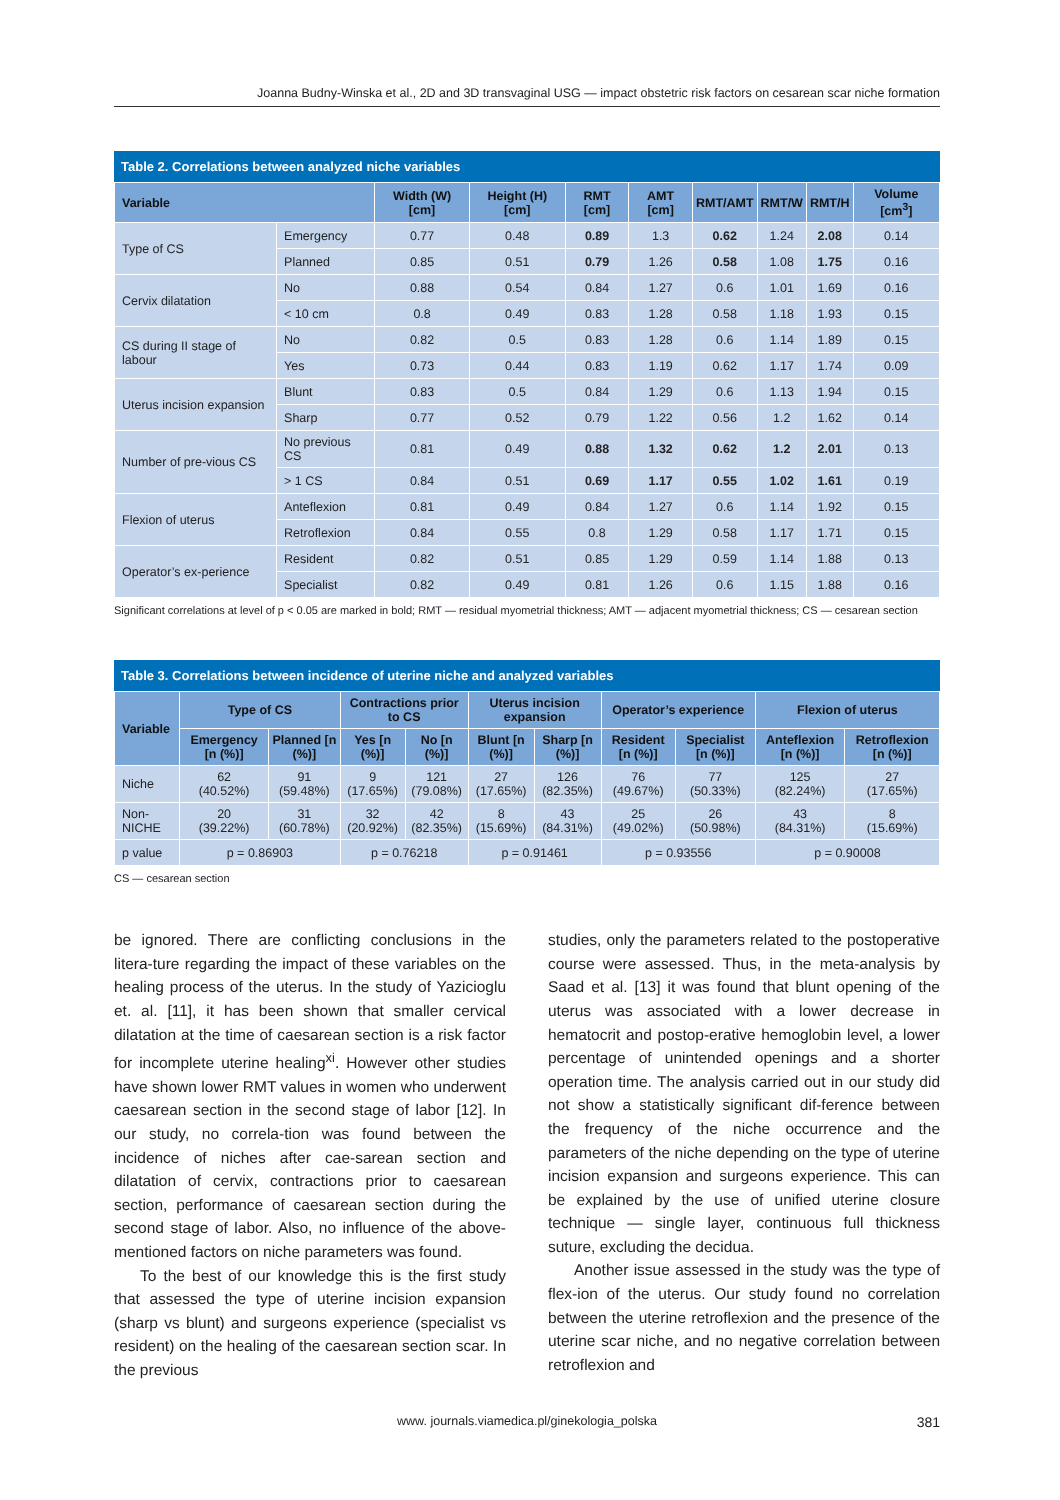Joanna Budny-Winska et al., 2D and 3D transvaginal USG — impact obstetric risk factors on cesarean scar niche formation
Table 2. Correlations between analyzed niche variables
| Variable | | Width (W) [cm] | Height (H) [cm] | RMT [cm] | AMT [cm] | RMT/AMT | RMT/W | RMT/H | Volume [cm<sup>3</sup>] |
| --- | --- | --- | --- | --- | --- | --- | --- | --- | --- |
| Type of CS | Emergency | 0.77 | 0.48 | 0.89 | 1.3 | 0.62 | 1.24 | 2.08 | 0.14 |
| | Planned | 0.85 | 0.51 | 0.79 | 1.26 | 0.58 | 1.08 | 1.75 | 0.16 |
| Cervix dilatation | No | 0.88 | 0.54 | 0.84 | 1.27 | 0.6 | 1.01 | 1.69 | 0.16 |
| | < 10 cm | 0.8 | 0.49 | 0.83 | 1.28 | 0.58 | 1.18 | 1.93 | 0.15 |
| CS during II stage of labour | No | 0.82 | 0.5 | 0.83 | 1.28 | 0.6 | 1.14 | 1.89 | 0.15 |
| | Yes | 0.73 | 0.44 | 0.83 | 1.19 | 0.62 | 1.17 | 1.74 | 0.09 |
| Uterus incision expansion | Blunt | 0.83 | 0.5 | 0.84 | 1.29 | 0.6 | 1.13 | 1.94 | 0.15 |
| | Sharp | 0.77 | 0.52 | 0.79 | 1.22 | 0.56 | 1.2 | 1.62 | 0.14 |
| Number of pre-vious CS | No previous CS | 0.81 | 0.49 | 0.88 | 1.32 | 0.62 | 1.2 | 2.01 | 0.13 |
| | > 1 CS | 0.84 | 0.51 | 0.69 | 1.17 | 0.55 | 1.02 | 1.61 | 0.19 |
| Flexion of uterus | Anteflexion | 0.81 | 0.49 | 0.84 | 1.27 | 0.6 | 1.14 | 1.92 | 0.15 |
| | Retroflexion | 0.84 | 0.55 | 0.8 | 1.29 | 0.58 | 1.17 | 1.71 | 0.15 |
| Operator’s ex-perience | Resident | 0.82 | 0.51 | 0.85 | 1.29 | 0.59 | 1.14 | 1.88 | 0.13 |
| | Specialist | 0.82 | 0.49 | 0.81 | 1.26 | 0.6 | 1.15 | 1.88 | 0.16 |
Significant correlations at level of p < 0.05 are marked in bold; RMT — residual myometrial thickness; AMT — adjacent myometrial thickness; CS — cesarean section
Table 3. Correlations between incidence of uterine niche and analyzed variables
| Variable | Type of CS | | Contractions prior to CS | | Uterus incision expansion | | Operator’s experience | | Flexion of uterus | |
| --- | --- | --- | --- | --- | --- | --- | --- | --- | --- | --- |
| | Emergency [n (%)] | Planned [n (%)] | Yes [n (%)] | No [n (%)] | Blunt [n (%)] | Sharp [n (%)] | Resident [n (%)] | Specialist [n (%)] | Anteflexion [n (%)] | Retroflexion [n (%)] |
| Niche | 62 (40.52%) | 91 (59.48%) | 9 (17.65%) | 121 (79.08%) | 27 (17.65%) | 126 (82.35%) | 76 (49.67%) | 77 (50.33%) | 125 (82.24%) | 27 (17.65%) |
| Non-NICHE | 20 (39.22%) | 31 (60.78%) | 32 (20.92%) | 42 (82.35%) | 8 (15.69%) | 43 (84.31%) | 25 (49.02%) | 26 (50.98%) | 43 (84.31%) | 8 (15.69%) |
| p value | p = 0.86903 | | p = 0.76218 | | p = 0.91461 | | p = 0.93556 | | p = 0.90008 | |
CS — cesarean section
be ignored. There are conflicting conclusions in the litera-ture regarding the impact of these variables on the healing process of the uterus. In the study of Yazicioglu et. al. [11], it has been shown that smaller cervical dilatation at the time of caesarean section is a risk factor for incomplete uterine healing<sup>xi</sup>. However other studies have shown lower RMT values in women who underwent caesarean section in the second stage of labor [12]. In our study, no correla-tion was found between the incidence of niches after cae-sarean section and dilatation of cervix, contractions prior to caesarean section, performance of caesarean section during the second stage of labor. Also, no influence of the above-mentioned factors on niche parameters was found.
To the best of our knowledge this is the first study that assessed the type of uterine incision expansion (sharp vs blunt) and surgeons experience (specialist vs resident) on the healing of the caesarean section scar. In the previous
studies, only the parameters related to the postoperative course were assessed. Thus, in the meta-analysis by Saad et al. [13] it was found that blunt opening of the uterus was associated with a lower decrease in hematocrit and postop-erative hemoglobin level, a lower percentage of unintended openings and a shorter operation time. The analysis carried out in our study did not show a statistically significant dif-ference between the frequency of the niche occurrence and the parameters of the niche depending on the type of uterine incision expansion and surgeons experience. This can be explained by the use of unified uterine closure technique — single layer, continuous full thickness suture, excluding the decidua.
Another issue assessed in the study was the type of flex-ion of the uterus. Our study found no correlation between the uterine retroflexion and the presence of the uterine scar niche, and no negative correlation between retroflexion and
www. journals.viamedica.pl/ginekologia_polska 381